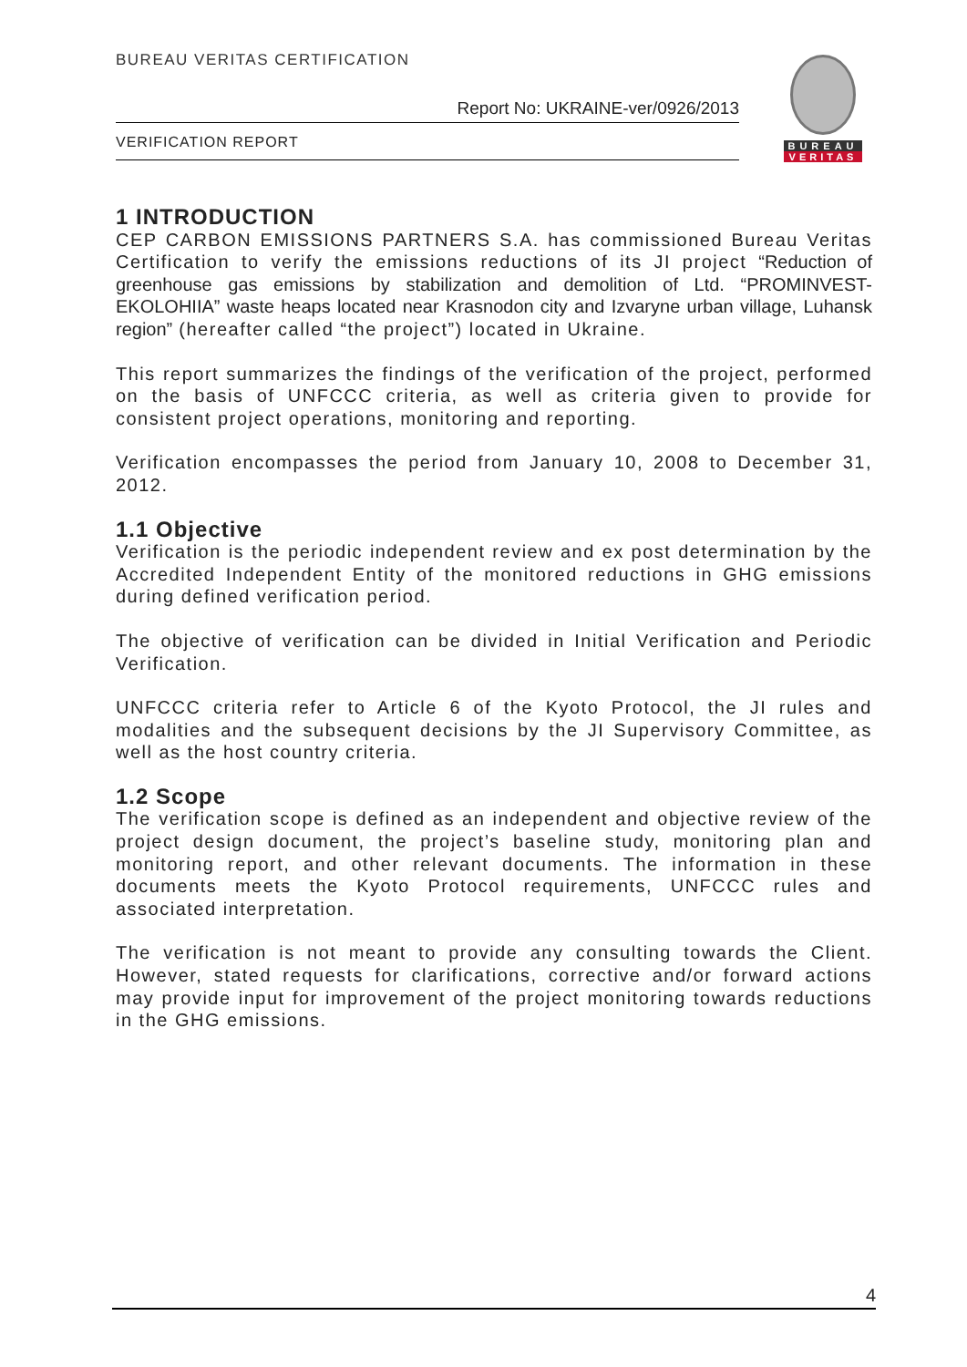BUREAU VERITAS CERTIFICATION
Report No: UKRAINE-ver/0926/2013
VERIFICATION REPORT
BUREAU
VERITAS
1 INTRODUCTION
CEP CARBON EMISSIONS PARTNERS S.A. has commissioned Bureau Veritas Certification to verify the emissions reductions of its JI project “Reduction of greenhouse gas emissions by stabilization and demolition of Ltd. “PROMINVEST-EKOLOHIIA” waste heaps located near Krasnodon city and Izvaryne urban village, Luhansk region” (hereafter called “the project”) located in Ukraine.
This report summarizes the findings of the verification of the project, performed on the basis of UNFCCC criteria, as well as criteria given to provide for consistent project operations, monitoring and reporting.
Verification encompasses the period from January 10, 2008 to December 31, 2012.
1.1 Objective
Verification is the periodic independent review and ex post determination by the Accredited Independent Entity of the monitored reductions in GHG emissions during defined verification period.
The objective of verification can be divided in Initial Verification and Periodic Verification.
UNFCCC criteria refer to Article 6 of the Kyoto Protocol, the JI rules and modalities and the subsequent decisions by the JI Supervisory Committee, as well as the host country criteria.
1.2 Scope
The verification scope is defined as an independent and objective review of the project design document, the project’s baseline study, monitoring plan and monitoring report, and other relevant documents. The information in these documents meets the Kyoto Protocol requirements, UNFCCC rules and associated interpretation.
The verification is not meant to provide any consulting towards the Client. However, stated requests for clarifications, corrective and/or forward actions may provide input for improvement of the project monitoring towards reductions in the GHG emissions.
4